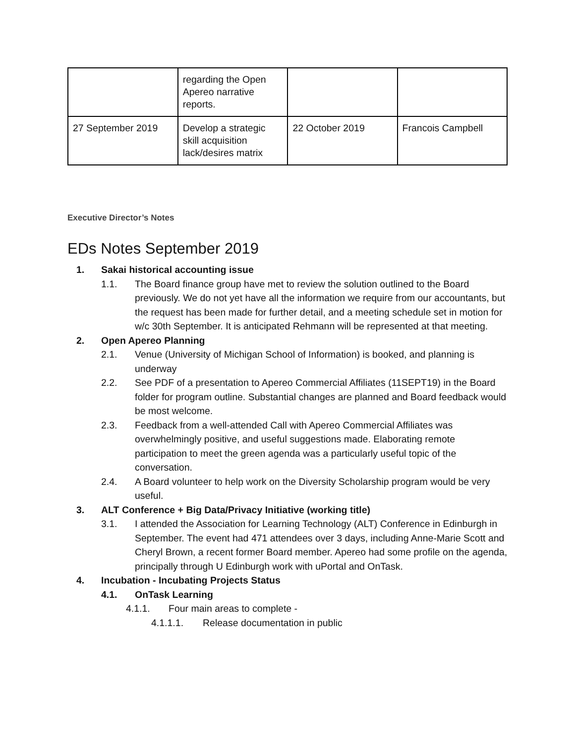| | regarding the Open Apereo narrative reports. | | |
| 27 September 2019 | Develop a strategic skill acquisition lack/desires matrix | 22 October 2019 | Francois Campbell |
Executive Director’s Notes
EDs Notes September 2019
1. Sakai historical accounting issue
1.1. The Board finance group have met to review the solution outlined to the Board previously. We do not yet have all the information we require from our accountants, but the request has been made for further detail, and a meeting schedule set in motion for w/c 30th September. It is anticipated Rehmann will be represented at that meeting.
2. Open Apereo Planning
2.1. Venue (University of Michigan School of Information) is booked, and planning is underway
2.2. See PDF of a presentation to Apereo Commercial Affiliates (11SEPT19) in the Board folder for program outline. Substantial changes are planned and Board feedback would be most welcome.
2.3. Feedback from a well-attended Call with Apereo Commercial Affiliates was overwhelmingly positive, and useful suggestions made. Elaborating remote participation to meet the green agenda was a particularly useful topic of the conversation.
2.4. A Board volunteer to help work on the Diversity Scholarship program would be very useful.
3. ALT Conference + Big Data/Privacy Initiative (working title)
3.1. I attended the Association for Learning Technology (ALT) Conference in Edinburgh in September. The event had 471 attendees over 3 days, including Anne-Marie Scott and Cheryl Brown, a recent former Board member. Apereo had some profile on the agenda, principally through U Edinburgh work with uPortal and OnTask.
4. Incubation - Incubating Projects Status
4.1. OnTask Learning
4.1.1. Four main areas to complete -
4.1.1.1. Release documentation in public